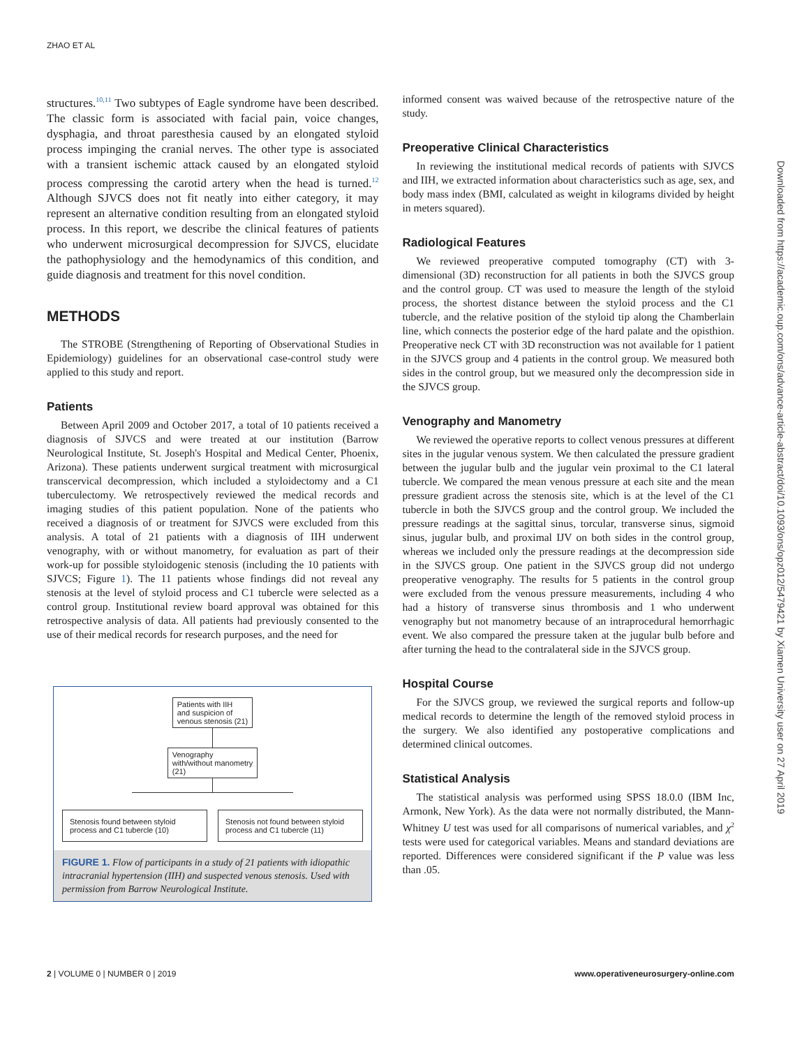ZHAO ET AL
structures.<sup>10,11</sup> Two subtypes of Eagle syndrome have been described. The classic form is associated with facial pain, voice changes, dysphagia, and throat paresthesia caused by an elongated styloid process impinging the cranial nerves. The other type is associated with a transient ischemic attack caused by an elongated styloid process compressing the carotid artery when the head is turned.<sup>12</sup> Although SJVCS does not fit neatly into either category, it may represent an alternative condition resulting from an elongated styloid process. In this report, we describe the clinical features of patients who underwent microsurgical decompression for SJVCS, elucidate the pathophysiology and the hemodynamics of this condition, and guide diagnosis and treatment for this novel condition.
METHODS
The STROBE (Strengthening of Reporting of Observational Studies in Epidemiology) guidelines for an observational case-control study were applied to this study and report.
Patients
Between April 2009 and October 2017, a total of 10 patients received a diagnosis of SJVCS and were treated at our institution (Barrow Neurological Institute, St. Joseph's Hospital and Medical Center, Phoenix, Arizona). These patients underwent surgical treatment with microsurgical transcervical decompression, which included a styloidectomy and a C1 tuberculectomy. We retrospectively reviewed the medical records and imaging studies of this patient population. None of the patients who received a diagnosis of or treatment for SJVCS were excluded from this analysis. A total of 21 patients with a diagnosis of IIH underwent venography, with or without manometry, for evaluation as part of their work-up for possible styloidogenic stenosis (including the 10 patients with SJVCS; Figure 1). The 11 patients whose findings did not reveal any stenosis at the level of styloid process and C1 tubercle were selected as a control group. Institutional review board approval was obtained for this retrospective analysis of data. All patients had previously consented to the use of their medical records for research purposes, and the need for
Patients with IIH
and suspicion of
venous stenosis (21)
Venography
with/without manometry
(21)
Stenosis found between styloid process and C1 tubercle (10)
Stenosis not found between styloid process and C1 tubercle (11)
FIGURE 1. Flow of participants in a study of 21 patients with idiopathic intracranial hypertension (IIH) and suspected venous stenosis. Used with permission from Barrow Neurological Institute.
informed consent was waived because of the retrospective nature of the study.
Preoperative Clinical Characteristics
In reviewing the institutional medical records of patients with SJVCS and IIH, we extracted information about characteristics such as age, sex, and body mass index (BMI, calculated as weight in kilograms divided by height in meters squared).
Radiological Features
We reviewed preoperative computed tomography (CT) with 3-dimensional (3D) reconstruction for all patients in both the SJVCS group and the control group. CT was used to measure the length of the styloid process, the shortest distance between the styloid process and the C1 tubercle, and the relative position of the styloid tip along the Chamberlain line, which connects the posterior edge of the hard palate and the opisthion. Preoperative neck CT with 3D reconstruction was not available for 1 patient in the SJVCS group and 4 patients in the control group. We measured both sides in the control group, but we measured only the decompression side in the SJVCS group.
Venography and Manometry
We reviewed the operative reports to collect venous pressures at different sites in the jugular venous system. We then calculated the pressure gradient between the jugular bulb and the jugular vein proximal to the C1 lateral tubercle. We compared the mean venous pressure at each site and the mean pressure gradient across the stenosis site, which is at the level of the C1 tubercle in both the SJVCS group and the control group. We included the pressure readings at the sagittal sinus, torcular, transverse sinus, sigmoid sinus, jugular bulb, and proximal IJV on both sides in the control group, whereas we included only the pressure readings at the decompression side in the SJVCS group. One patient in the SJVCS group did not undergo preoperative venography. The results for 5 patients in the control group were excluded from the venous pressure measurements, including 4 who had a history of transverse sinus thrombosis and 1 who underwent venography but not manometry because of an intraprocedural hemorrhagic event. We also compared the pressure taken at the jugular bulb before and after turning the head to the contralateral side in the SJVCS group.
Hospital Course
For the SJVCS group, we reviewed the surgical reports and follow-up medical records to determine the length of the removed styloid process in the surgery. We also identified any postoperative complications and determined clinical outcomes.
Statistical Analysis
The statistical analysis was performed using SPSS 18.0.0 (IBM Inc, Armonk, New York). As the data were not normally distributed, the Mann-Whitney U test was used for all comparisons of numerical variables, and χ<sup>2</sup> tests were used for categorical variables. Means and standard deviations are reported. Differences were considered significant if the P value was less than .05.
2 | VOLUME 0 | NUMBER 0 | 2019 www.operativeneurosurgery-online.com
Downloaded from https://academic.oup.com/ons/advance-article-abstract/doi/10.1093/ons/opz012/5479421 by Xiamen University user on 27 April 2019